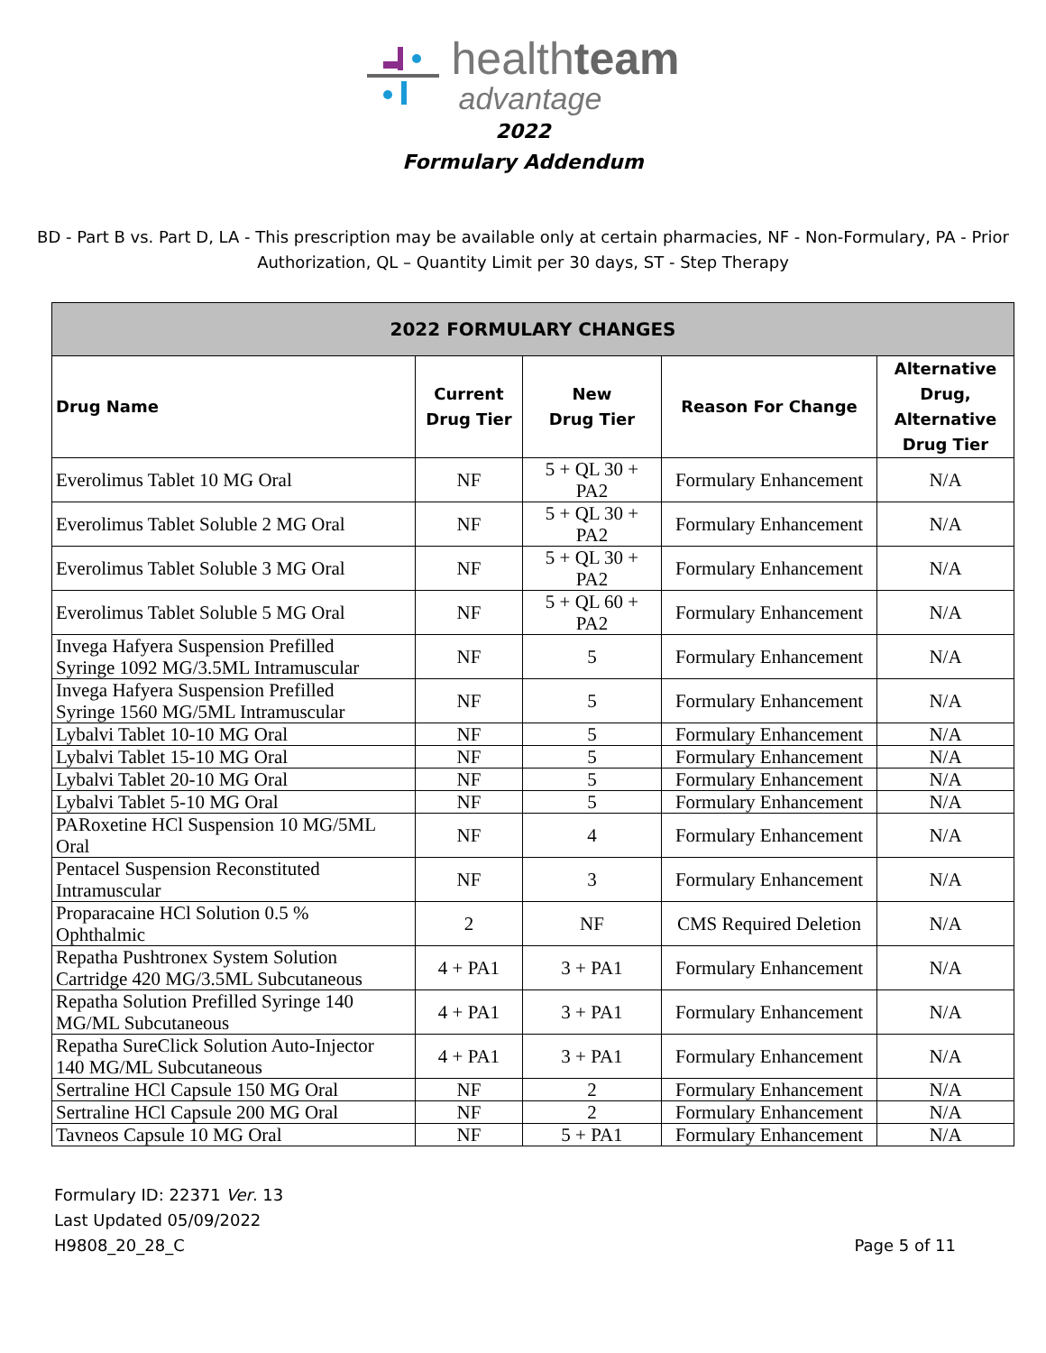healthteam
advantage
2022
Formulary Addendum
BD - Part B vs. Part D, LA - This prescription may be available only at certain pharmacies, NF - Non-Formulary, PA - Prior Authorization, QL – Quantity Limit per 30 days, ST - Step Therapy
| 2022 FORMULARY CHANGES | | | | |
| --- | --- | --- | --- | --- |
| Drug Name | Current Drug Tier | New Drug Tier | Reason For Change | Alternative Drug, Alternative Drug Tier |
| Everolimus Tablet 10 MG Oral | NF | 5 + QL 30 + PA2 | Formulary Enhancement | N/A |
| Everolimus Tablet Soluble 2 MG Oral | NF | 5 + QL 30 + PA2 | Formulary Enhancement | N/A |
| Everolimus Tablet Soluble 3 MG Oral | NF | 5 + QL 30 + PA2 | Formulary Enhancement | N/A |
| Everolimus Tablet Soluble 5 MG Oral | NF | 5 + QL 60 + PA2 | Formulary Enhancement | N/A |
| Invega Hafyera Suspension Prefilled Syringe 1092 MG/3.5ML Intramuscular | NF | 5 | Formulary Enhancement | N/A |
| Invega Hafyera Suspension Prefilled Syringe 1560 MG/5ML Intramuscular | NF | 5 | Formulary Enhancement | N/A |
| Lybalvi Tablet 10-10 MG Oral | NF | 5 | Formulary Enhancement | N/A |
| Lybalvi Tablet 15-10 MG Oral | NF | 5 | Formulary Enhancement | N/A |
| Lybalvi Tablet 20-10 MG Oral | NF | 5 | Formulary Enhancement | N/A |
| Lybalvi Tablet 5-10 MG Oral | NF | 5 | Formulary Enhancement | N/A |
| PARoxetine HCl Suspension 10 MG/5ML Oral | NF | 4 | Formulary Enhancement | N/A |
| Pentacel Suspension Reconstituted Intramuscular | NF | 3 | Formulary Enhancement | N/A |
| Proparacaine HCl Solution 0.5 % Ophthalmic | 2 | NF | CMS Required Deletion | N/A |
| Repatha Pushtronex System Solution Cartridge 420 MG/3.5ML Subcutaneous | 4 + PA1 | 3 + PA1 | Formulary Enhancement | N/A |
| Repatha Solution Prefilled Syringe 140 MG/ML Subcutaneous | 4 + PA1 | 3 + PA1 | Formulary Enhancement | N/A |
| Repatha SureClick Solution Auto-Injector 140 MG/ML Subcutaneous | 4 + PA1 | 3 + PA1 | Formulary Enhancement | N/A |
| Sertraline HCl Capsule 150 MG Oral | NF | 2 | Formulary Enhancement | N/A |
| Sertraline HCl Capsule 200 MG Oral | NF | 2 | Formulary Enhancement | N/A |
| Tavneos Capsule 10 MG Oral | NF | 5 + PA1 | Formulary Enhancement | N/A |
Formulary ID: 22371 Ver. 13
Last Updated 05/09/2022
H9808_20_28_C
Page 5 of 11